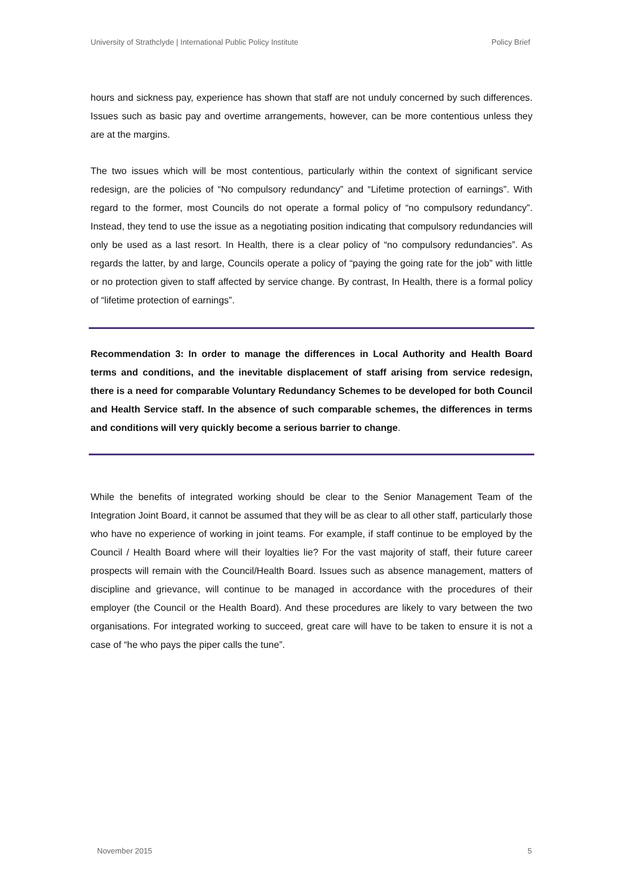University of Strathclyde | International Public Policy Institute Policy Brief
hours and sickness pay, experience has shown that staff are not unduly concerned by such differences. Issues such as basic pay and overtime arrangements, however, can be more contentious unless they are at the margins.
The two issues which will be most contentious, particularly within the context of significant service redesign, are the policies of “No compulsory redundancy” and “Lifetime protection of earnings”. With regard to the former, most Councils do not operate a formal policy of “no compulsory redundancy”. Instead, they tend to use the issue as a negotiating position indicating that compulsory redundancies will only be used as a last resort. In Health, there is a clear policy of “no compulsory redundancies”. As regards the latter, by and large, Councils operate a policy of “paying the going rate for the job” with little or no protection given to staff affected by service change. By contrast, In Health, there is a formal policy of “lifetime protection of earnings”.
Recommendation 3: In order to manage the differences in Local Authority and Health Board terms and conditions, and the inevitable displacement of staff arising from service redesign, there is a need for comparable Voluntary Redundancy Schemes to be developed for both Council and Health Service staff. In the absence of such comparable schemes, the differences in terms and conditions will very quickly become a serious barrier to change.
While the benefits of integrated working should be clear to the Senior Management Team of the Integration Joint Board, it cannot be assumed that they will be as clear to all other staff, particularly those who have no experience of working in joint teams. For example, if staff continue to be employed by the Council / Health Board where will their loyalties lie? For the vast majority of staff, their future career prospects will remain with the Council/Health Board. Issues such as absence management, matters of discipline and grievance, will continue to be managed in accordance with the procedures of their employer (the Council or the Health Board). And these procedures are likely to vary between the two organisations. For integrated working to succeed, great care will have to be taken to ensure it is not a case of “he who pays the piper calls the tune”.
November 2015 5